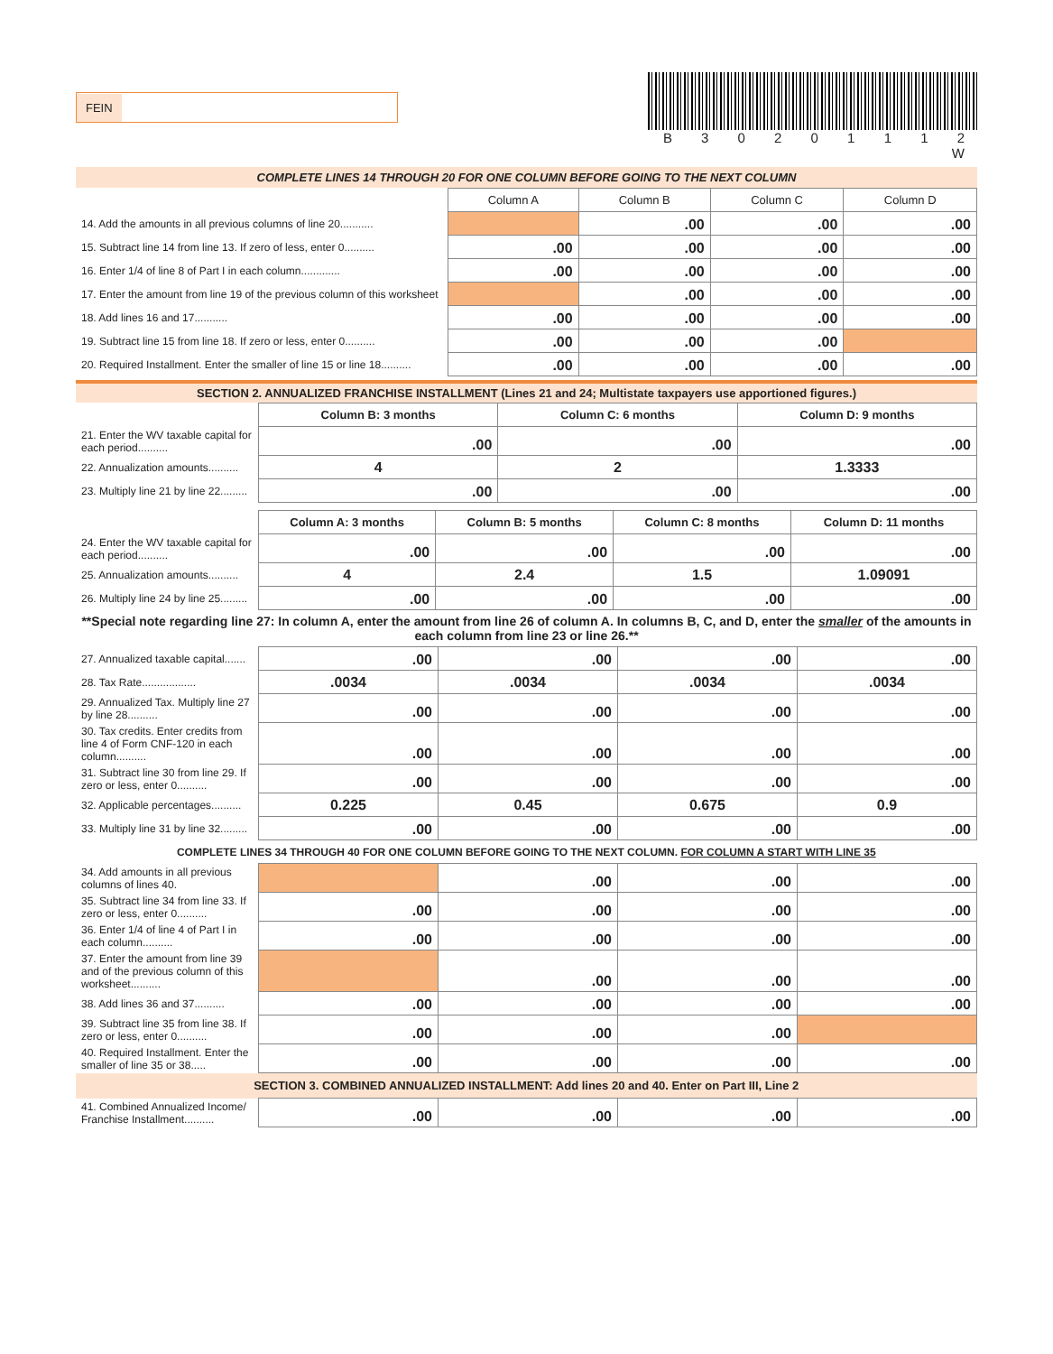FEIN
B 3 0 2 0 1 1 1 2 W
COMPLETE LINES 14 THROUGH 20 FOR ONE COLUMN BEFORE GOING TO THE NEXT COLUMN
| | Column A | Column B | Column C | Column D |
| 14. Add the amounts in all previous columns of line 20........... | | .00 | .00 | .00 |
| 15. Subtract line 14 from line 13. If zero of less, enter 0.......... | .00 | .00 | .00 | .00 |
| 16. Enter 1/4 of line 8 of Part I in each column............. | .00 | .00 | .00 | .00 |
| 17. Enter the amount from line 19 of the previous column of this worksheet | | .00 | .00 | .00 |
| 18. Add lines 16 and 17........... | .00 | .00 | .00 | .00 |
| 19. Subtract line 15 from line 18. If zero or less, enter 0.......... | .00 | .00 | .00 | |
| 20. Required Installment. Enter the smaller of line 15 or line 18.......... | .00 | .00 | .00 | .00 |
SECTION 2. ANNUALIZED FRANCHISE INSTALLMENT (Lines 21 and 24; Multistate taxpayers use apportioned figures.)
| | Column B: 3 months | Column C: 6 months | Column D: 9 months |
| 21. Enter the WV taxable capital for each period.......... | .00 | .00 | .00 |
| 22. Annualization amounts.......... | 4 | 2 | 1.3333 |
| 23. Multiply line 21 by line 22......... | .00 | .00 | .00 |
| | Column A: 3 months | Column B: 5 months | Column C: 8 months | Column D: 11 months |
| 24. Enter the WV taxable capital for each period.......... | .00 | .00 | .00 | .00 |
| 25. Annualization amounts.......... | 4 | 2.4 | 1.5 | 1.09091 |
| 26. Multiply line 24 by line 25......... | .00 | .00 | .00 | .00 |
**Special note regarding line 27: In column A, enter the amount from line 26 of column A. In columns B, C, and D, enter the smaller of the amounts in each column from line 23 or line 26.**
| 27. Annualized taxable capital....... | .00 | .00 | .00 | .00 |
| 28. Tax Rate.................. | .0034 | .0034 | .0034 | .0034 |
| 29. Annualized Tax. Multiply line 27 by line 28.......... | .00 | .00 | .00 | .00 |
| 30. Tax credits. Enter credits from line 4 of Form CNF-120 in each column.......... | .00 | .00 | .00 | .00 |
| 31. Subtract line 30 from line 29. If zero or less, enter 0.......... | .00 | .00 | .00 | .00 |
| 32. Applicable percentages.......... | 0.225 | 0.45 | 0.675 | 0.9 |
| 33. Multiply line 31 by line 32......... | .00 | .00 | .00 | .00 |
| COMPLETE LINES 34 THROUGH 40 FOR ONE COLUMN BEFORE GOING TO THE NEXT COLUMN. FOR COLUMN A START WITH LINE 35 | | | | |
| 34. Add amounts in all previous columns of lines 40. | | .00 | .00 | .00 |
| 35. Subtract line 34 from line 33. If zero or less, enter 0.......... | .00 | .00 | .00 | .00 |
| 36. Enter 1/4 of line 4 of Part I in each column.......... | .00 | .00 | .00 | .00 |
| 37. Enter the amount from line 39 and of the previous column of this worksheet.......... | | .00 | .00 | .00 |
| 38. Add lines 36 and 37.......... | .00 | .00 | .00 | .00 |
| 39. Subtract line 35 from line 38. If zero or less, enter 0.......... | .00 | .00 | .00 | |
| 40. Required Installment. Enter the smaller of line 35 or 38..... | .00 | .00 | .00 | .00 |
| SECTION 3. COMBINED ANNUALIZED INSTALLMENT: Add lines 20 and 40. Enter on Part III, Line 2 | | | | |
| 41. Combined Annualized Income/ Franchise Installment.......... | .00 | .00 | .00 | .00 |